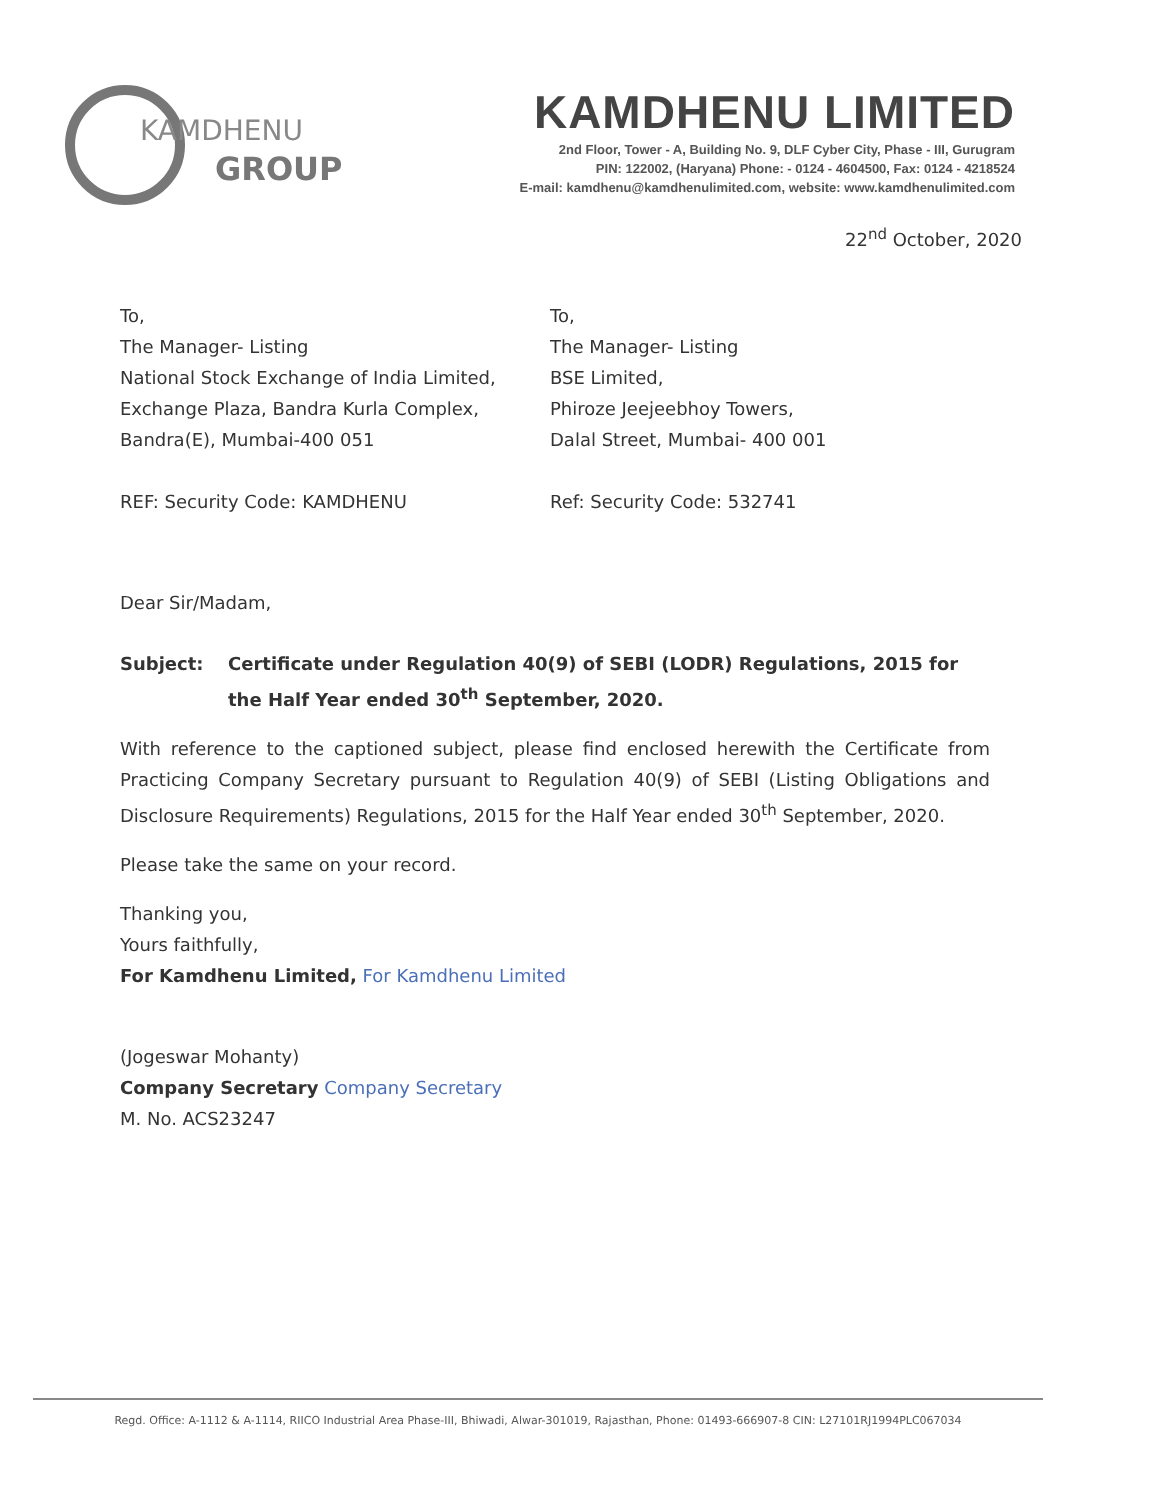KAMDHENU
GROUP
KAMDHENU LIMITED
2nd Floor, Tower - A, Building No. 9, DLF Cyber City, Phase - III, Gurugram
PIN: 122002, (Haryana) Phone: - 0124 - 4604500, Fax: 0124 - 4218524
E-mail: kamdhenu@kamdhenulimited.com, website: www.kamdhenulimited.com
22<sup>nd</sup> October, 2020
To,
The Manager- Listing
National Stock Exchange of India Limited,
Exchange Plaza, Bandra Kurla Complex,
Bandra(E), Mumbai-400 051
REF: Security Code: KAMDHENU
To,
The Manager- Listing
BSE Limited,
Phiroze Jeejeebhoy Towers,
Dalal Street, Mumbai- 400 001
Ref: Security Code: 532741
Dear Sir/Madam,
Subject: Certificate under Regulation 40(9) of SEBI (LODR) Regulations, 2015 for the Half Year ended 30<sup>th</sup> September, 2020.
With reference to the captioned subject, please find enclosed herewith the Certificate from Practicing Company Secretary pursuant to Regulation 40(9) of SEBI (Listing Obligations and Disclosure Requirements) Regulations, 2015 for the Half Year ended 30<sup>th</sup> September, 2020.
Please take the same on your record.
Thanking you,
Yours faithfully,
For Kamdhenu Limited, For Kamdhenu Limited
(Jogeswar Mohanty)
Company Secretary Company Secretary
M. No. ACS23247
Regd. Office: A-1112 & A-1114, RIICO Industrial Area Phase-III, Bhiwadi, Alwar-301019, Rajasthan, Phone: 01493-666907-8 CIN: L27101RJ1994PLC067034